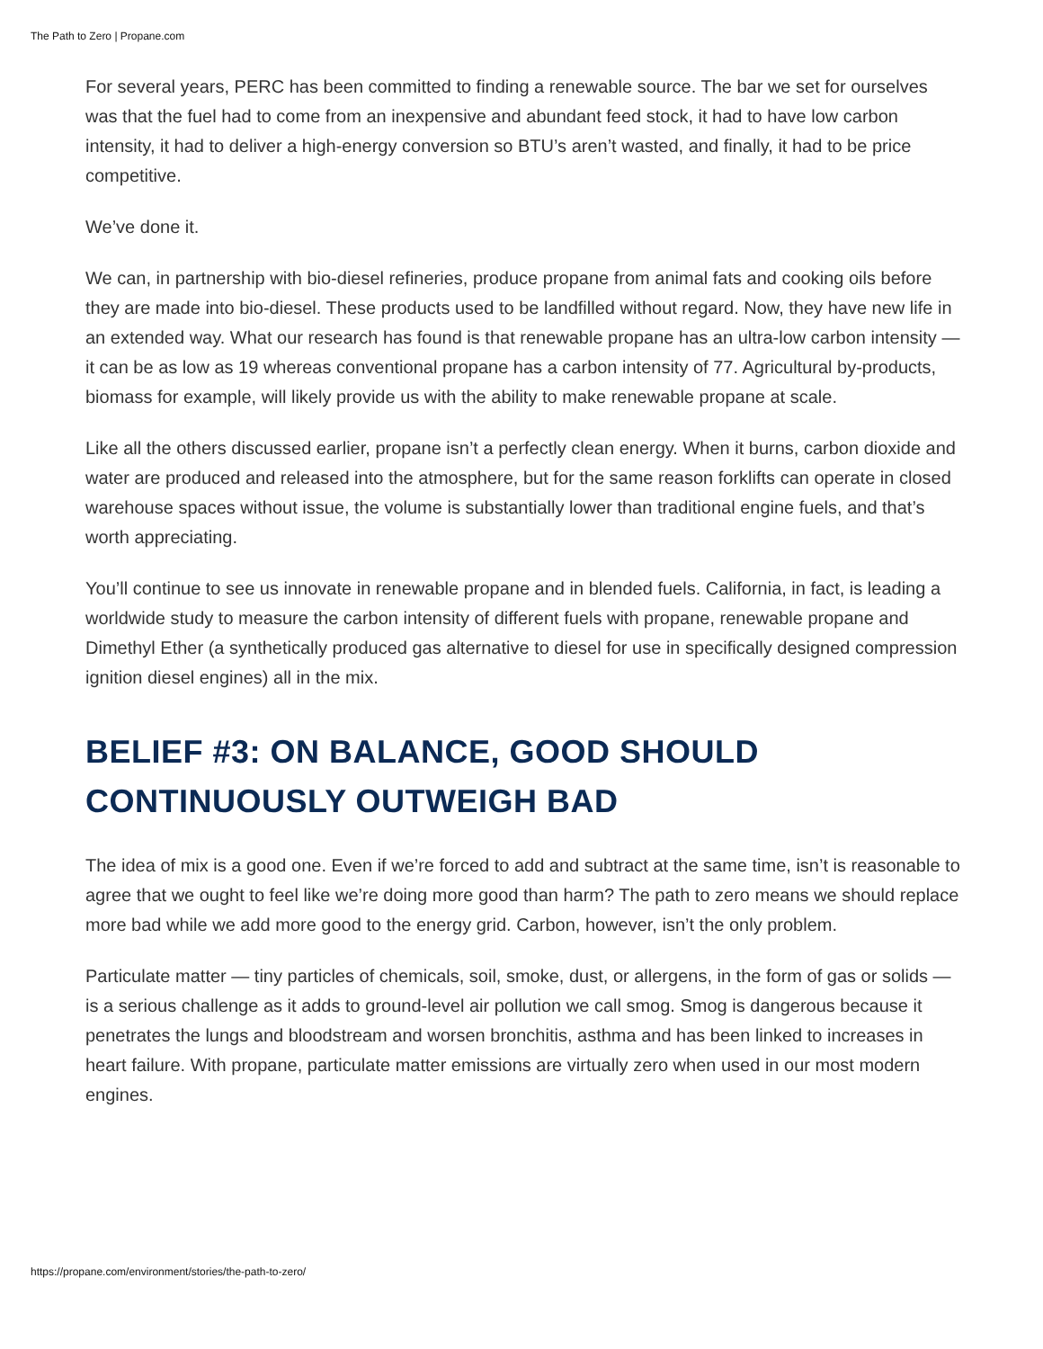The Path to Zero | Propane.com
For several years, PERC has been committed to finding a renewable source. The bar we set for ourselves was that the fuel had to come from an inexpensive and abundant feed stock, it had to have low carbon intensity, it had to deliver a high-energy conversion so BTU’s aren’t wasted, and finally, it had to be price competitive.
We’ve done it.
We can, in partnership with bio-diesel refineries, produce propane from animal fats and cooking oils before they are made into bio-diesel. These products used to be landfilled without regard. Now, they have new life in an extended way. What our research has found is that renewable propane has an ultra-low carbon intensity — it can be as low as 19 whereas conventional propane has a carbon intensity of 77. Agricultural by-products, biomass for example, will likely provide us with the ability to make renewable propane at scale.
Like all the others discussed earlier, propane isn’t a perfectly clean energy. When it burns, carbon dioxide and water are produced and released into the atmosphere, but for the same reason forklifts can operate in closed warehouse spaces without issue, the volume is substantially lower than traditional engine fuels, and that’s worth appreciating.
You’ll continue to see us innovate in renewable propane and in blended fuels. California, in fact, is leading a worldwide study to measure the carbon intensity of different fuels with propane, renewable propane and Dimethyl Ether (a synthetically produced gas alternative to diesel for use in specifically designed compression ignition diesel engines) all in the mix.
BELIEF #3: ON BALANCE, GOOD SHOULD
CONTINUOUSLY OUTWEIGH BAD
The idea of mix is a good one. Even if we’re forced to add and subtract at the same time, isn’t is reasonable to agree that we ought to feel like we’re doing more good than harm? The path to zero means we should replace more bad while we add more good to the energy grid. Carbon, however, isn’t the only problem.
Particulate matter — tiny particles of chemicals, soil, smoke, dust, or allergens, in the form of gas or solids — is a serious challenge as it adds to ground-level air pollution we call smog. Smog is dangerous because it penetrates the lungs and bloodstream and worsen bronchitis, asthma and has been linked to increases in heart failure. With propane, particulate matter emissions are virtually zero when used in our most modern engines.
https://propane.com/environment/stories/the-path-to-zero/